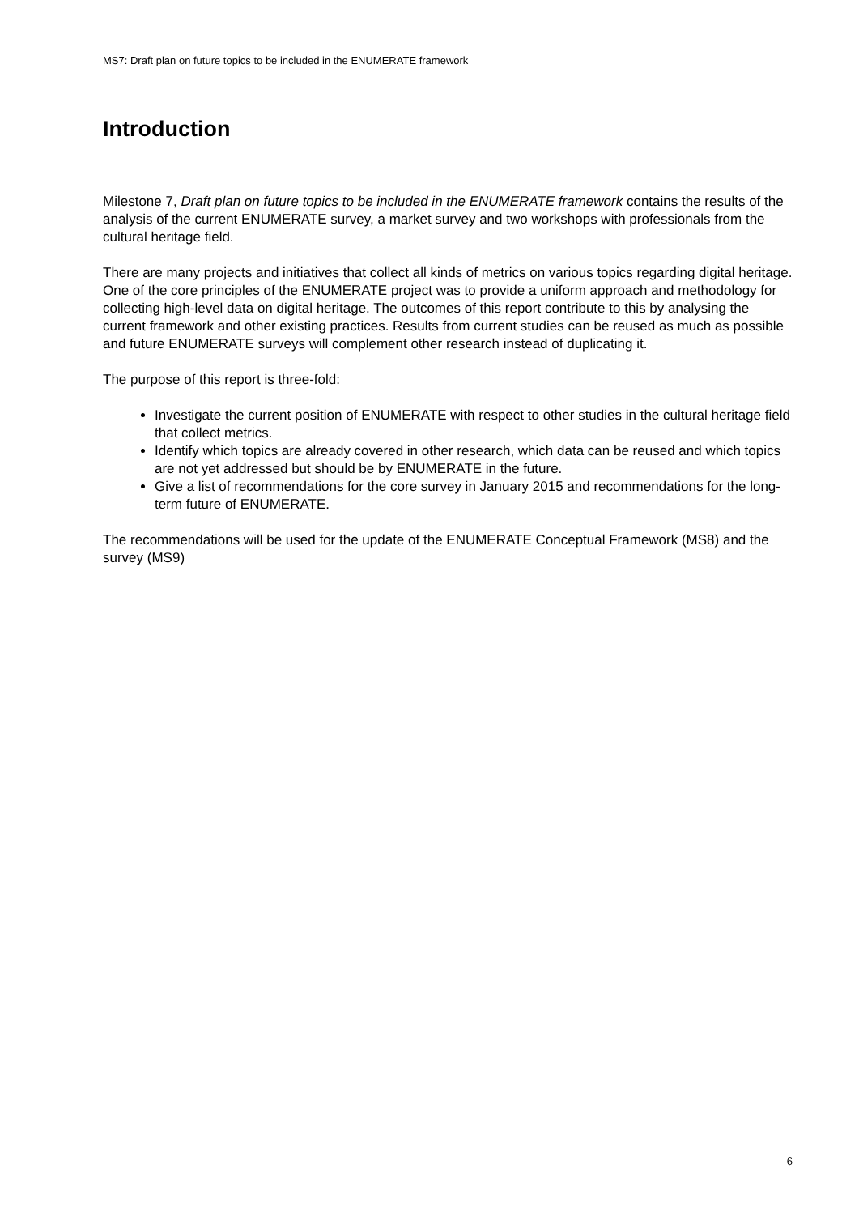MS7: Draft plan on future topics to be included in the ENUMERATE framework
Introduction
Milestone 7, Draft plan on future topics to be included in the ENUMERATE framework contains the results of the analysis of the current ENUMERATE survey, a market survey and two workshops with professionals from the cultural heritage field.
There are many projects and initiatives that collect all kinds of metrics on various topics regarding digital heritage. One of the core principles of the ENUMERATE project was to provide a uniform approach and methodology for collecting high-level data on digital heritage. The outcomes of this report contribute to this by analysing the current framework and other existing practices. Results from current studies can be reused as much as possible and future ENUMERATE surveys will complement other research instead of duplicating it.
The purpose of this report is three-fold:
Investigate the current position of ENUMERATE with respect to other studies in the cultural heritage field that collect metrics.
Identify which topics are already covered in other research, which data can be reused and which topics are not yet addressed but should be by ENUMERATE in the future.
Give a list of recommendations for the core survey in January 2015 and recommendations for the long-term future of ENUMERATE.
The recommendations will be used for the update of the ENUMERATE Conceptual Framework (MS8) and the survey (MS9)
6